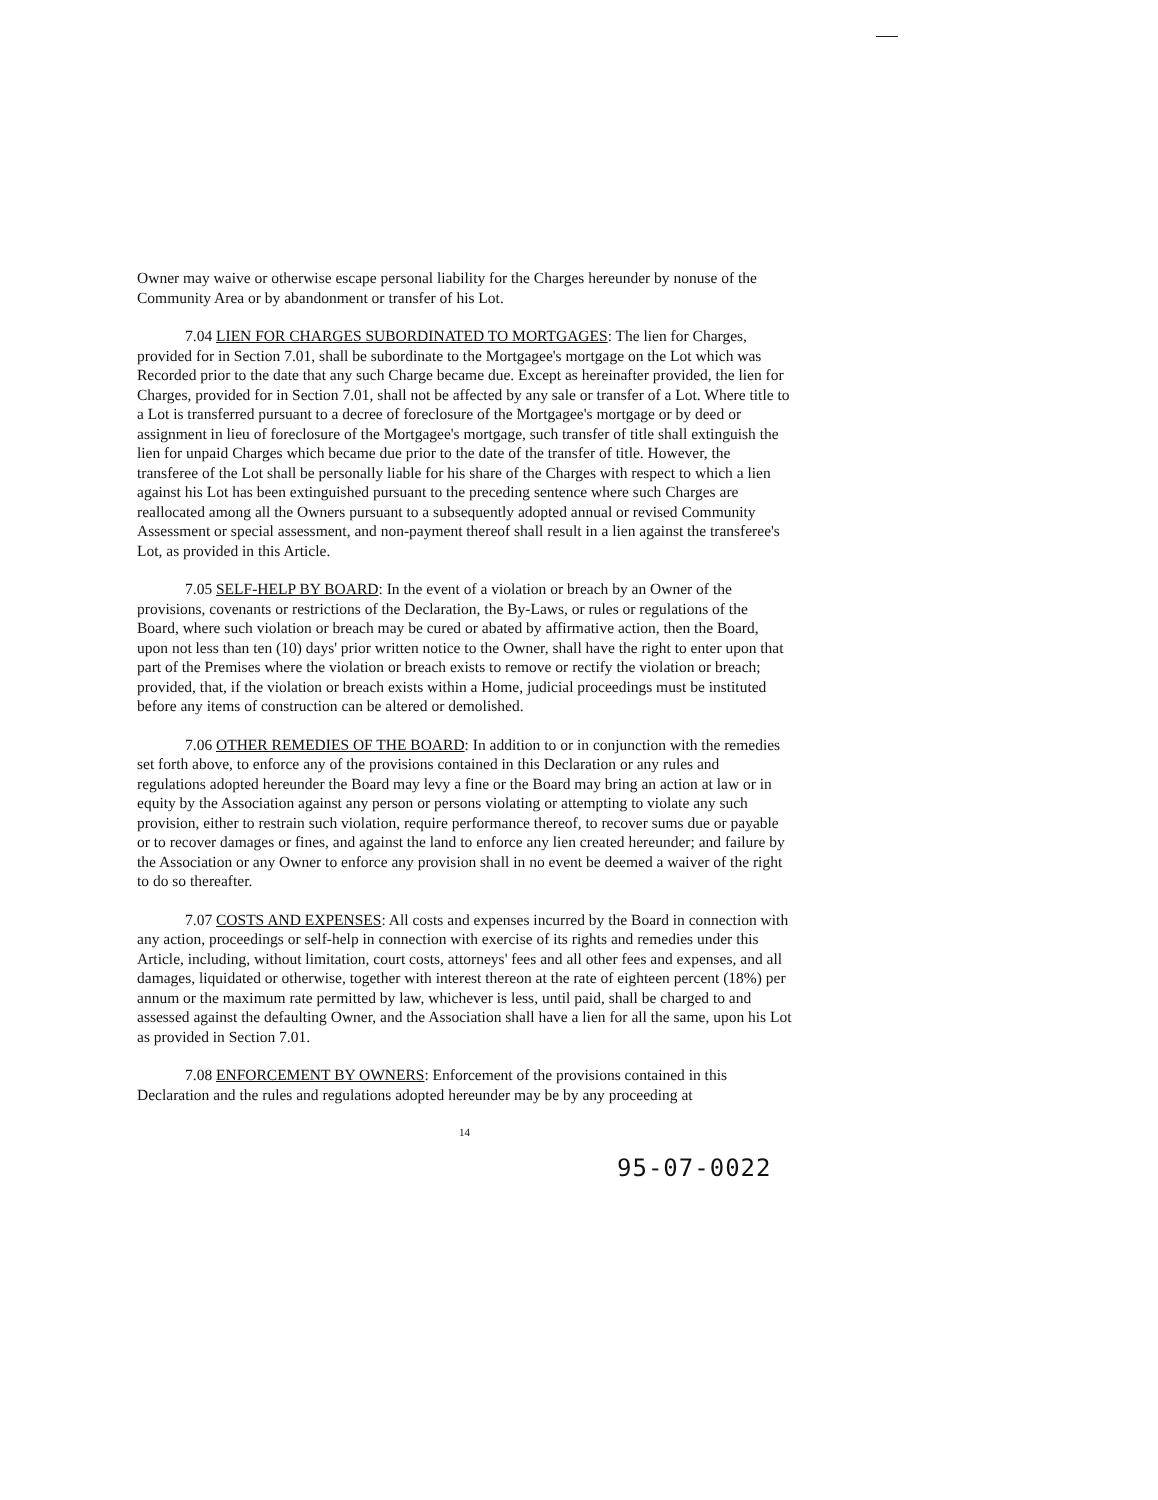Owner may waive or otherwise escape personal liability for the Charges hereunder by nonuse of the Community Area or by abandonment or transfer of his Lot.
7.04 LIEN FOR CHARGES SUBORDINATED TO MORTGAGES: The lien for Charges, provided for in Section 7.01, shall be subordinate to the Mortgagee's mortgage on the Lot which was Recorded prior to the date that any such Charge became due. Except as hereinafter provided, the lien for Charges, provided for in Section 7.01, shall not be affected by any sale or transfer of a Lot. Where title to a Lot is transferred pursuant to a decree of foreclosure of the Mortgagee's mortgage or by deed or assignment in lieu of foreclosure of the Mortgagee's mortgage, such transfer of title shall extinguish the lien for unpaid Charges which became due prior to the date of the transfer of title. However, the transferee of the Lot shall be personally liable for his share of the Charges with respect to which a lien against his Lot has been extinguished pursuant to the preceding sentence where such Charges are reallocated among all the Owners pursuant to a subsequently adopted annual or revised Community Assessment or special assessment, and non-payment thereof shall result in a lien against the transferee's Lot, as provided in this Article.
7.05 SELF-HELP BY BOARD: In the event of a violation or breach by an Owner of the provisions, covenants or restrictions of the Declaration, the By-Laws, or rules or regulations of the Board, where such violation or breach may be cured or abated by affirmative action, then the Board, upon not less than ten (10) days' prior written notice to the Owner, shall have the right to enter upon that part of the Premises where the violation or breach exists to remove or rectify the violation or breach; provided, that, if the violation or breach exists within a Home, judicial proceedings must be instituted before any items of construction can be altered or demolished.
7.06 OTHER REMEDIES OF THE BOARD: In addition to or in conjunction with the remedies set forth above, to enforce any of the provisions contained in this Declaration or any rules and regulations adopted hereunder the Board may levy a fine or the Board may bring an action at law or in equity by the Association against any person or persons violating or attempting to violate any such provision, either to restrain such violation, require performance thereof, to recover sums due or payable or to recover damages or fines, and against the land to enforce any lien created hereunder; and failure by the Association or any Owner to enforce any provision shall in no event be deemed a waiver of the right to do so thereafter.
7.07 COSTS AND EXPENSES: All costs and expenses incurred by the Board in connection with any action, proceedings or self-help in connection with exercise of its rights and remedies under this Article, including, without limitation, court costs, attorneys' fees and all other fees and expenses, and all damages, liquidated or otherwise, together with interest thereon at the rate of eighteen percent (18%) per annum or the maximum rate permitted by law, whichever is less, until paid, shall be charged to and assessed against the defaulting Owner, and the Association shall have a lien for all the same, upon his Lot as provided in Section 7.01.
7.08 ENFORCEMENT BY OWNERS: Enforcement of the provisions contained in this Declaration and the rules and regulations adopted hereunder may be by any proceeding at
14
95-07-0022